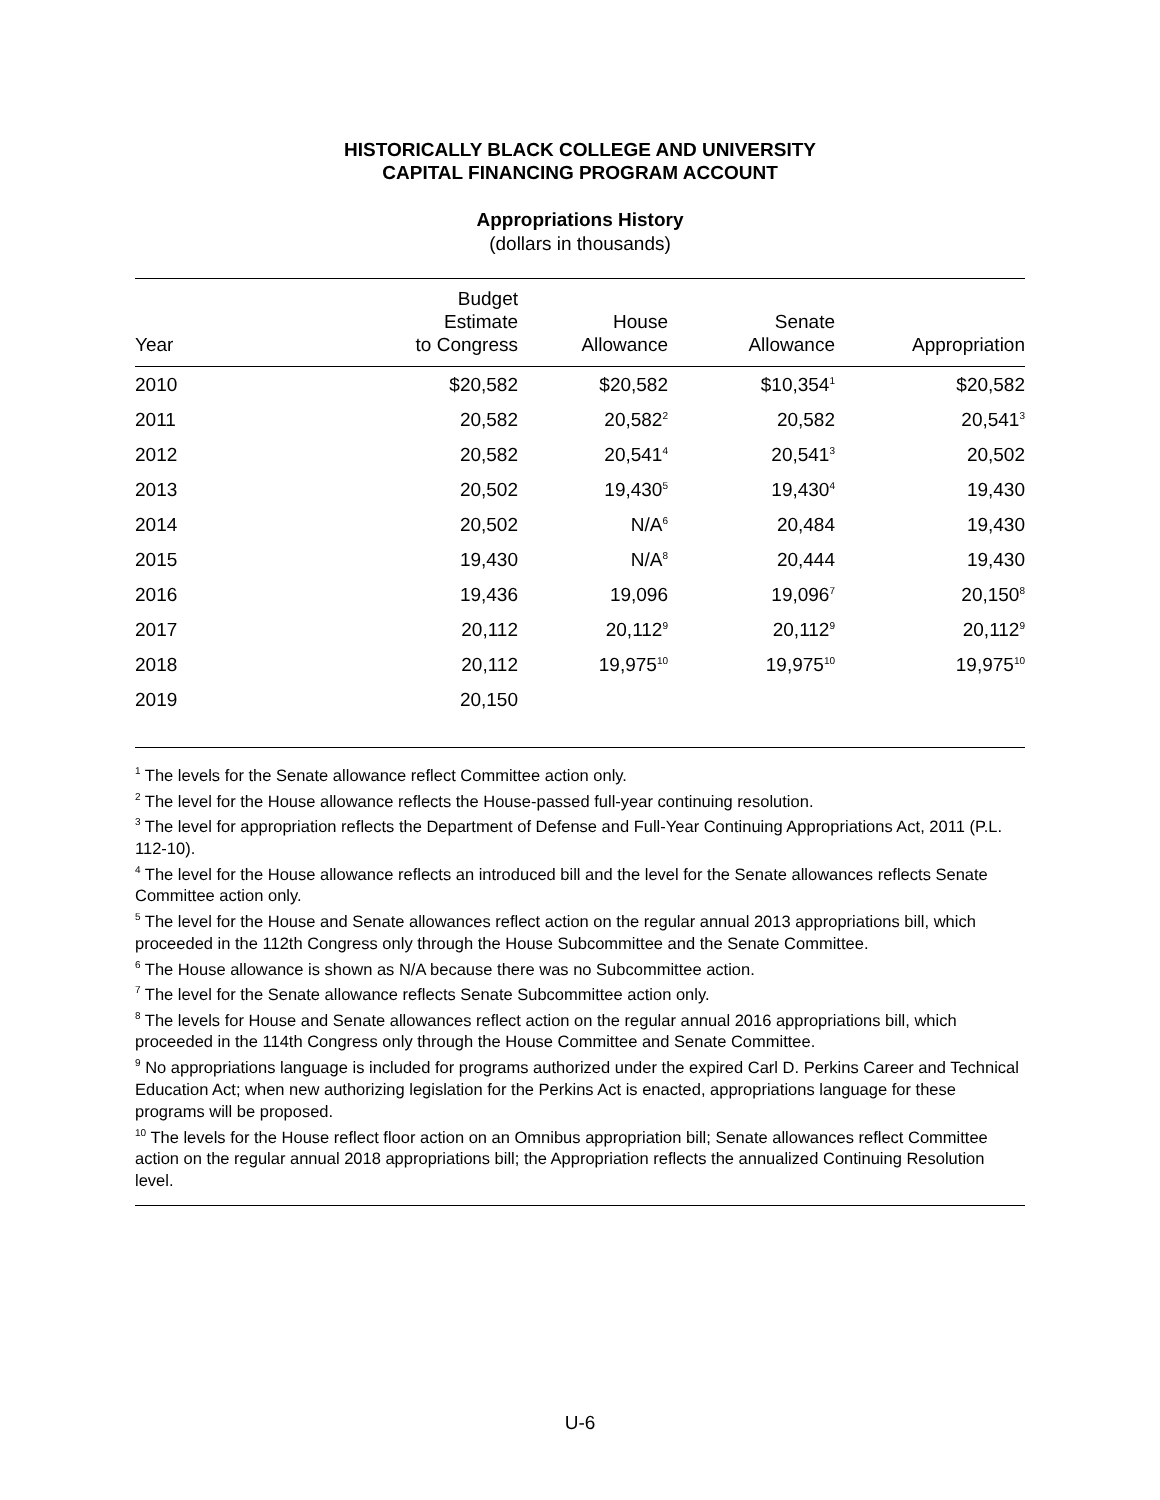HISTORICALLY BLACK COLLEGE AND UNIVERSITY
CAPITAL FINANCING PROGRAM ACCOUNT
Appropriations History
(dollars in thousands)
| Year | Budget Estimate to Congress | House Allowance | Senate Allowance | Appropriation |
| --- | --- | --- | --- | --- |
| 2010 | $20,582 | $20,582 | $10,354<sup>1</sup> | $20,582 |
| 2011 | 20,582 | 20,582<sup>2</sup> | 20,582 | 20,541<sup>3</sup> |
| 2012 | 20,582 | 20,541<sup>4</sup> | 20,541<sup>3</sup> | 20,502 |
| 2013 | 20,502 | 19,430<sup>5</sup> | 19,430<sup>4</sup> | 19,430 |
| 2014 | 20,502 | N/A<sup>6</sup> | 20,484 | 19,430 |
| 2015 | 19,430 | N/A<sup>8</sup> | 20,444 | 19,430 |
| 2016 | 19,436 | 19,096 | 19,096<sup>7</sup> | 20,150<sup>8</sup> |
| 2017 | 20,112 | 20,112<sup>9</sup> | 20,112<sup>9</sup> | 20,112<sup>9</sup> |
| 2018 | 20,112 | 19,975<sup>10</sup> | 19,975<sup>10</sup> | 19,975<sup>10</sup> |
| 2019 | 20,150 | | | |
<sup>1</sup> The levels for the Senate allowance reflect Committee action only.
<sup>2</sup> The level for the House allowance reflects the House-passed full-year continuing resolution.
<sup>3</sup> The level for appropriation reflects the Department of Defense and Full-Year Continuing Appropriations Act, 2011 (P.L. 112-10).
<sup>4</sup> The level for the House allowance reflects an introduced bill and the level for the Senate allowances reflects Senate Committee action only.
<sup>5</sup> The level for the House and Senate allowances reflect action on the regular annual 2013 appropriations bill, which proceeded in the 112th Congress only through the House Subcommittee and the Senate Committee.
<sup>6</sup> The House allowance is shown as N/A because there was no Subcommittee action.
<sup>7</sup> The level for the Senate allowance reflects Senate Subcommittee action only.
<sup>8</sup> The levels for House and Senate allowances reflect action on the regular annual 2016 appropriations bill, which proceeded in the 114th Congress only through the House Committee and Senate Committee.
<sup>9</sup> No appropriations language is included for programs authorized under the expired Carl D. Perkins Career and Technical Education Act; when new authorizing legislation for the Perkins Act is enacted, appropriations language for these programs will be proposed.
<sup>10</sup> The levels for the House reflect floor action on an Omnibus appropriation bill; Senate allowances reflect Committee action on the regular annual 2018 appropriations bill; the Appropriation reflects the annualized Continuing Resolution level.
U-6